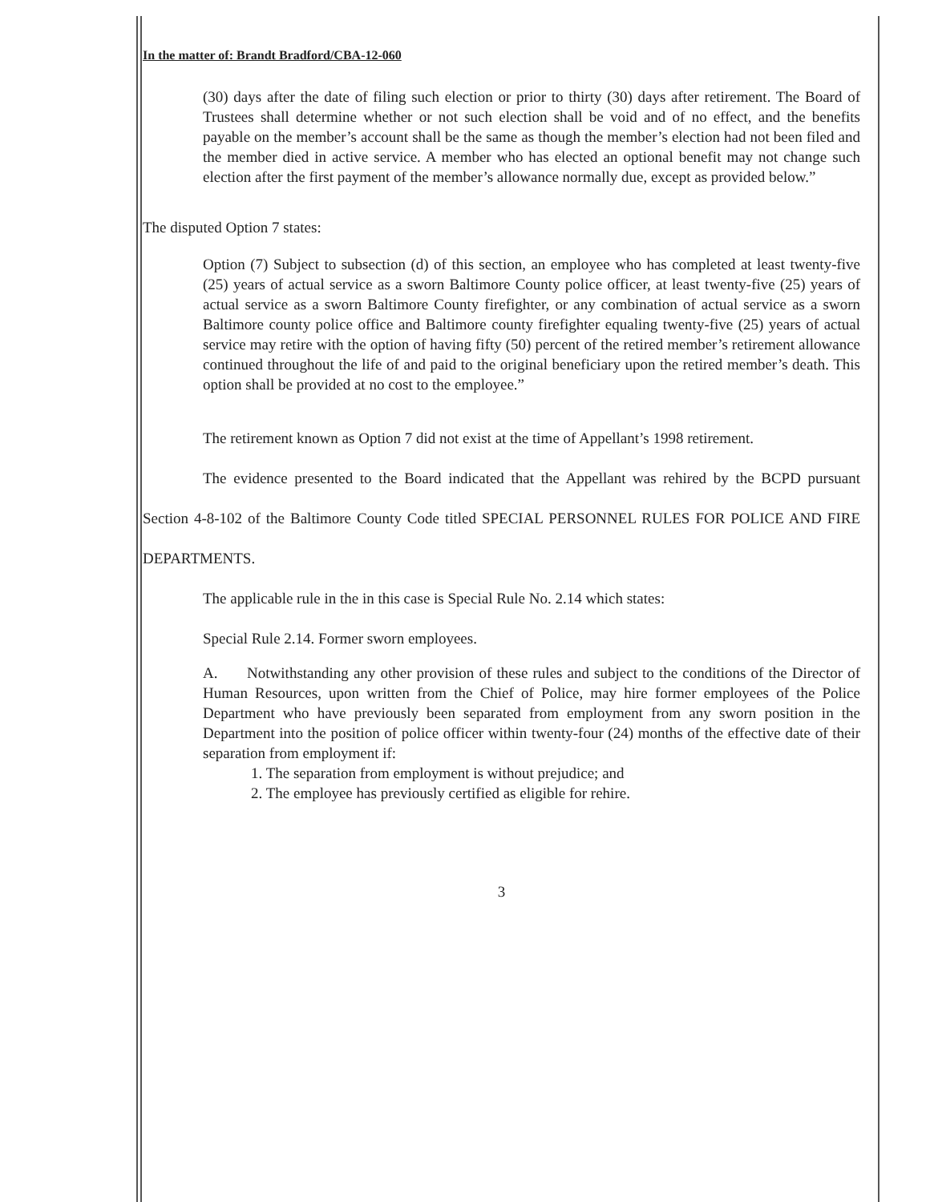In the matter of: Brandt Bradford/CBA-12-060
(30) days after the date of filing such election or prior to thirty (30) days after retirement. The Board of Trustees shall determine whether or not such election shall be void and of no effect, and the benefits payable on the member’s account shall be the same as though the member’s election had not been filed and the member died in active service. A member who has elected an optional benefit may not change such election after the first payment of the member’s allowance normally due, except as provided below.”
The disputed Option 7 states:
Option (7) Subject to subsection (d) of this section, an employee who has completed at least twenty-five (25) years of actual service as a sworn Baltimore County police officer, at least twenty-five (25) years of actual service as a sworn Baltimore County firefighter, or any combination of actual service as a sworn Baltimore county police office and Baltimore county firefighter equaling twenty-five (25) years of actual service may retire with the option of having fifty (50) percent of the retired member’s retirement allowance continued throughout the life of and paid to the original beneficiary upon the retired member’s death. This option shall be provided at no cost to the employee.”
The retirement known as Option 7 did not exist at the time of Appellant’s 1998 retirement.
The evidence presented to the Board indicated that the Appellant was rehired by the BCPD pursuant Section 4-8-102 of the Baltimore County Code titled SPECIAL PERSONNEL RULES FOR POLICE AND FIRE DEPARTMENTS.
The applicable rule in the in this case is Special Rule No. 2.14 which states:
Special Rule 2.14. Former sworn employees.
A. Notwithstanding any other provision of these rules and subject to the conditions of the Director of Human Resources, upon written from the Chief of Police, may hire former employees of the Police Department who have previously been separated from employment from any sworn position in the Department into the position of police officer within twenty-four (24) months of the effective date of their separation from employment if:
1. The separation from employment is without prejudice; and
2. The employee has previously certified as eligible for rehire.
3